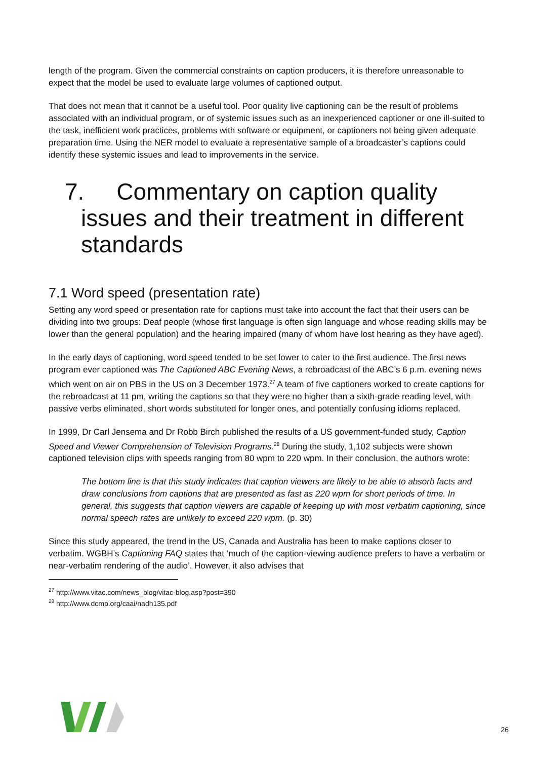length of the program. Given the commercial constraints on caption producers, it is therefore unreasonable to expect that the model be used to evaluate large volumes of captioned output.
That does not mean that it cannot be a useful tool. Poor quality live captioning can be the result of problems associated with an individual program, or of systemic issues such as an inexperienced captioner or one ill-suited to the task, inefficient work practices, problems with software or equipment, or captioners not being given adequate preparation time. Using the NER model to evaluate a representative sample of a broadcaster’s captions could identify these systemic issues and lead to improvements in the service.
7. Commentary on caption quality issues and their treatment in different standards
7.1 Word speed (presentation rate)
Setting any word speed or presentation rate for captions must take into account the fact that their users can be dividing into two groups: Deaf people (whose first language is often sign language and whose reading skills may be lower than the general population) and the hearing impaired (many of whom have lost hearing as they have aged).
In the early days of captioning, word speed tended to be set lower to cater to the first audience. The first news program ever captioned was The Captioned ABC Evening News, a rebroadcast of the ABC’s 6 p.m. evening news which went on air on PBS in the US on 3 December 1973.<sup>27</sup> A team of five captioners worked to create captions for the rebroadcast at 11 pm, writing the captions so that they were no higher than a sixth-grade reading level, with passive verbs eliminated, short words substituted for longer ones, and potentially confusing idioms replaced.
In 1999, Dr Carl Jensema and Dr Robb Birch published the results of a US government-funded study, Caption Speed and Viewer Comprehension of Television Programs.<sup>28</sup> During the study, 1,102 subjects were shown captioned television clips with speeds ranging from 80 wpm to 220 wpm. In their conclusion, the authors wrote:
The bottom line is that this study indicates that caption viewers are likely to be able to absorb facts and draw conclusions from captions that are presented as fast as 220 wpm for short periods of time. In general, this suggests that caption viewers are capable of keeping up with most verbatim captioning, since normal speech rates are unlikely to exceed 220 wpm. (p. 30)
Since this study appeared, the trend in the US, Canada and Australia has been to make captions closer to verbatim. WGBH’s Captioning FAQ states that ‘much of the caption-viewing audience prefers to have a verbatim or near-verbatim rendering of the audio’. However, it also advises that
<sup>27</sup> http://www.vitac.com/news_blog/vitac-blog.asp?post=390
<sup>28</sup> http://www.dcmp.org/caai/nadh135.pdf
26